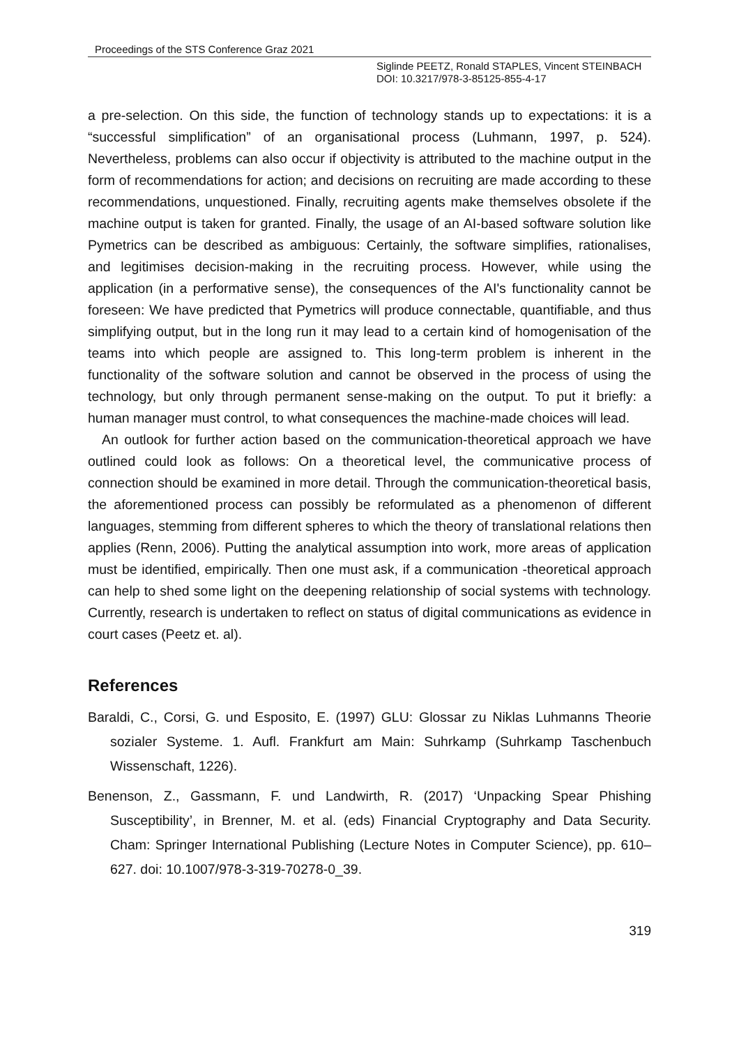Proceedings of the STS Conference Graz 2021
Siglinde PEETZ, Ronald STAPLES, Vincent STEINBACH
DOI: 10.3217/978-3-85125-855-4-17
a pre-selection. On this side, the function of technology stands up to expectations: it is a “successful simplification” of an organisational process (Luhmann, 1997, p. 524). Nevertheless, problems can also occur if objectivity is attributed to the machine output in the form of recommendations for action; and decisions on recruiting are made according to these recommendations, unquestioned. Finally, recruiting agents make themselves obsolete if the machine output is taken for granted. Finally, the usage of an AI-based software solution like Pymetrics can be described as ambiguous: Certainly, the software simplifies, rationalises, and legitimises decision-making in the recruiting process. However, while using the application (in a performative sense), the consequences of the AI's functionality cannot be foreseen: We have predicted that Pymetrics will produce connectable, quantifiable, and thus simplifying output, but in the long run it may lead to a certain kind of homogenisation of the teams into which people are assigned to. This long-term problem is inherent in the functionality of the software solution and cannot be observed in the process of using the technology, but only through permanent sense-making on the output. To put it briefly: a human manager must control, to what consequences the machine-made choices will lead.
An outlook for further action based on the communication-theoretical approach we have outlined could look as follows: On a theoretical level, the communicative process of connection should be examined in more detail. Through the communication-theoretical basis, the aforementioned process can possibly be reformulated as a phenomenon of different languages, stemming from different spheres to which the theory of translational relations then applies (Renn, 2006). Putting the analytical assumption into work, more areas of application must be identified, empirically. Then one must ask, if a communication -theoretical approach can help to shed some light on the deepening relationship of social systems with technology. Currently, research is undertaken to reflect on status of digital communications as evidence in court cases (Peetz et. al).
References
Baraldi, C., Corsi, G. und Esposito, E. (1997) GLU: Glossar zu Niklas Luhmanns Theorie sozialer Systeme. 1. Aufl. Frankfurt am Main: Suhrkamp (Suhrkamp Taschenbuch Wissenschaft, 1226).
Benenson, Z., Gassmann, F. und Landwirth, R. (2017) ‘Unpacking Spear Phishing Susceptibility’, in Brenner, M. et al. (eds) Financial Cryptography and Data Security. Cham: Springer International Publishing (Lecture Notes in Computer Science), pp. 610–627. doi: 10.1007/978-3-319-70278-0_39.
319